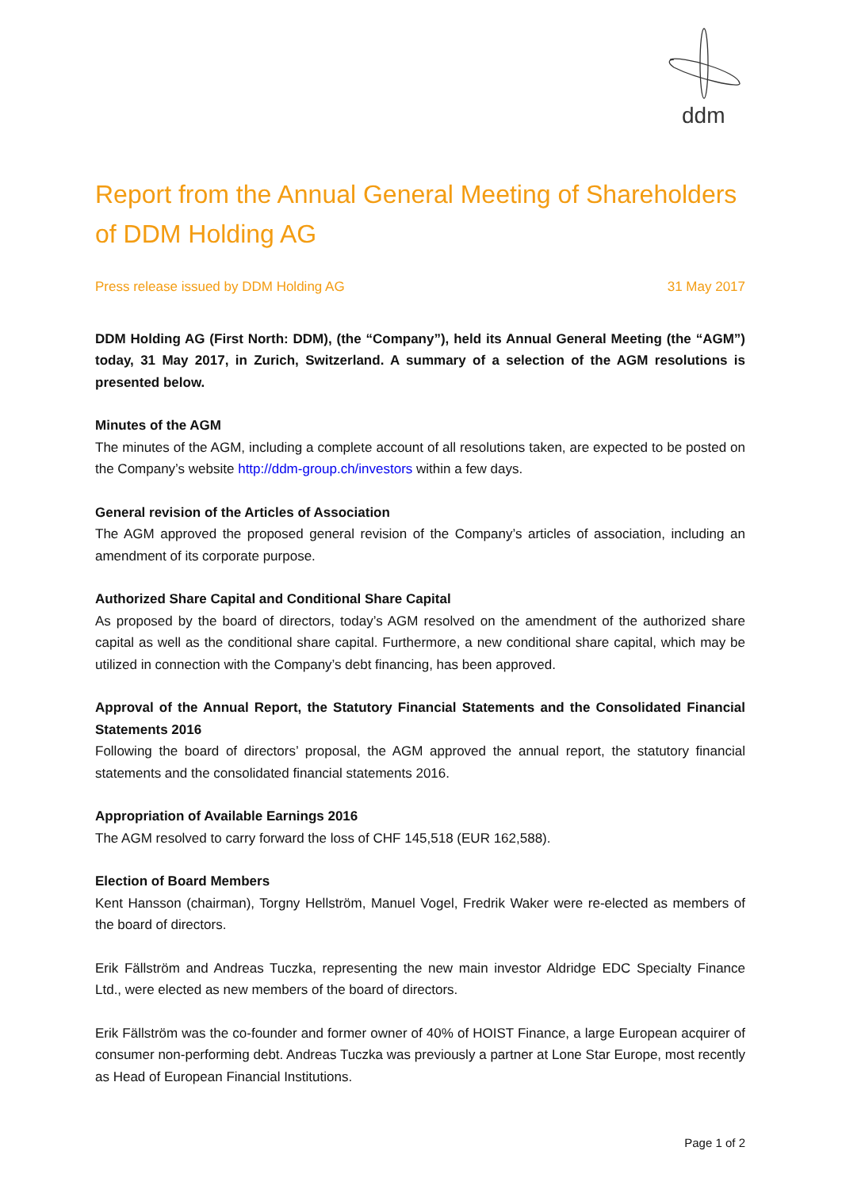ddm
Report from the Annual General Meeting of Shareholders of DDM Holding AG
Press release issued by DDM Holding AG 31 May 2017
DDM Holding AG (First North: DDM), (the “Company”), held its Annual General Meeting (the “AGM”) today, 31 May 2017, in Zurich, Switzerland. A summary of a selection of the AGM resolutions is presented below.
Minutes of the AGM
The minutes of the AGM, including a complete account of all resolutions taken, are expected to be posted on the Company’s website http://ddm-group.ch/investors within a few days.
General revision of the Articles of Association
The AGM approved the proposed general revision of the Company’s articles of association, including an amendment of its corporate purpose.
Authorized Share Capital and Conditional Share Capital
As proposed by the board of directors, today’s AGM resolved on the amendment of the authorized share capital as well as the conditional share capital. Furthermore, a new conditional share capital, which may be utilized in connection with the Company’s debt financing, has been approved.
Approval of the Annual Report, the Statutory Financial Statements and the Consolidated Financial Statements 2016
Following the board of directors’ proposal, the AGM approved the annual report, the statutory financial statements and the consolidated financial statements 2016.
Appropriation of Available Earnings 2016
The AGM resolved to carry forward the loss of CHF 145,518 (EUR 162,588).
Election of Board Members
Kent Hansson (chairman), Torgny Hellström, Manuel Vogel, Fredrik Waker were re-elected as members of the board of directors.
Erik Fällström and Andreas Tuczka, representing the new main investor Aldridge EDC Specialty Finance Ltd., were elected as new members of the board of directors.
Erik Fällström was the co-founder and former owner of 40% of HOIST Finance, a large European acquirer of consumer non-performing debt. Andreas Tuczka was previously a partner at Lone Star Europe, most recently as Head of European Financial Institutions.
Page 1 of 2